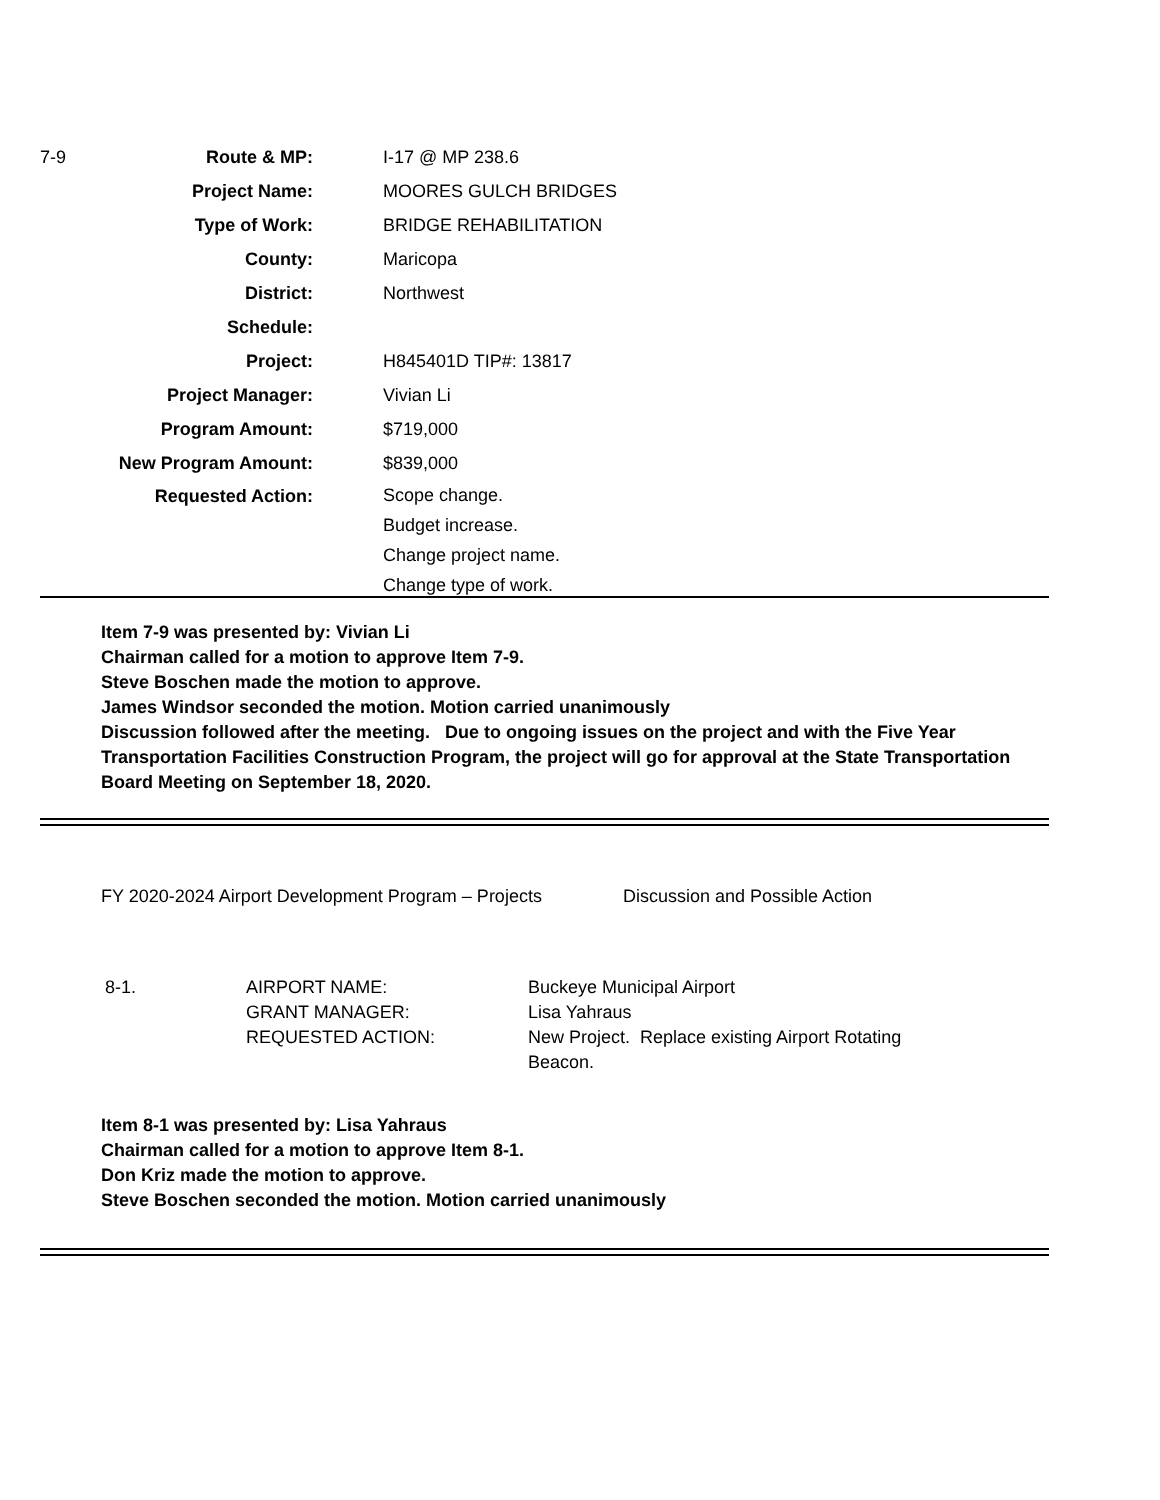| 7-9 | Route & MP: | I-17 @ MP 238.6 |
| | Project Name: | MOORES GULCH BRIDGES |
| | Type of Work: | BRIDGE REHABILITATION |
| | County: | Maricopa |
| | District: | Northwest |
| | Schedule: | |
| | Project: | H845401D TIP#: 13817 |
| | Project Manager: | Vivian Li |
| | Program Amount: | $719,000 |
| | New Program Amount: | $839,000 |
| | Requested Action: | Scope change. Budget increase. Change project name. Change type of work. |
Item 7-9 was presented by: Vivian Li
Chairman called for a motion to approve Item 7-9.
Steve Boschen made the motion to approve.
James Windsor seconded the motion. Motion carried unanimously
Discussion followed after the meeting. Due to ongoing issues on the project and with the Five Year
Transportation Facilities Construction Program, the project will go for approval at the State Transportation
Board Meeting on September 18, 2020.
FY 2020-2024 Airport Development Program – Projects Discussion and Possible Action
| 8-1. | AIRPORT NAME: | Buckeye Municipal Airport |
| | GRANT MANAGER: | Lisa Yahraus |
| | REQUESTED ACTION: | New Project. Replace existing Airport Rotating Beacon. |
Item 8-1 was presented by: Lisa Yahraus
Chairman called for a motion to approve Item 8-1.
Don Kriz made the motion to approve.
Steve Boschen seconded the motion. Motion carried unanimously